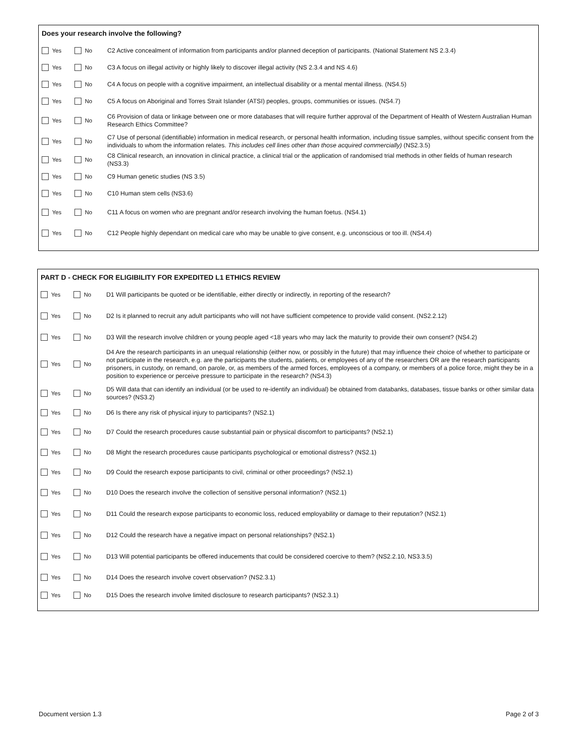Does your research involve the following?
Yes No C2 Active concealment of information from participants and/or planned deception of participants. (National Statement NS 2.3.4)
Yes No C3 A focus on illegal activity or highly likely to discover illegal activity (NS 2.3.4 and NS 4.6)
Yes No C4 A focus on people with a cognitive impairment, an intellectual disability or a mental mental illness. (NS4.5)
Yes No C5 A focus on Aboriginal and Torres Strait Islander (ATSI) peoples, groups, communities or issues. (NS4.7)
Yes No C6 Provision of data or linkage between one or more databases that will require further approval of the Department of Health of Western Australian Human Research Ethics Committee?
Yes No C7 Use of personal (identifiable) information in medical research, or personal health information, including tissue samples, without specific consent from the individuals to whom the information relates. This includes cell lines other than those acquired commercially) (NS2.3.5)
Yes No C8 Clinical research, an innovation in clinical practice, a clinical trial or the application of randomised trial methods in other fields of human research (NS3.3)
Yes No C9 Human genetic studies (NS 3.5)
Yes No C10 Human stem cells (NS3.6)
Yes No C11 A focus on women who are pregnant and/or research involving the human foetus. (NS4.1)
Yes No C12 People highly dependant on medical care who may be unable to give consent, e.g. unconscious or too ill. (NS4.4)
PART D - CHECK FOR ELIGIBILITY FOR EXPEDITED L1 ETHICS REVIEW
Yes No D1 Will participants be quoted or be identifiable, either directly or indirectly, in reporting of the research?
Yes No D2 Is it planned to recruit any adult participants who will not have sufficient competence to provide valid consent. (NS2.2.12)
Yes No D3 Will the research involve children or young people aged <18 years who may lack the maturity to provide their own consent? (NS4.2)
Yes No D4 Are the research participants in an unequal relationship (either now, or possibly in the future) that may influence their choice of whether to participate or not participate in the research, e.g. are the participants the students, patients, or employees of any of the researchers OR are the research participants prisoners, in custody, on remand, on parole, or, as members of the armed forces, employees of a company, or members of a police force, might they be in a position to experience or perceive pressure to participate in the research? (NS4.3)
Yes No D5 Will data that can identify an individual (or be used to re-identify an individual) be obtained from databanks, databases, tissue banks or other similar data sources? (NS3.2)
Yes No D6 Is there any risk of physical injury to participants? (NS2.1)
Yes No D7 Could the research procedures cause substantial pain or physical discomfort to participants? (NS2.1)
Yes No D8 Might the research procedures cause participants psychological or emotional distress? (NS2.1)
Yes No D9 Could the research expose participants to civil, criminal or other proceedings? (NS2.1)
Yes No D10 Does the research involve the collection of sensitive personal information? (NS2.1)
Yes No D11 Could the research expose participants to economic loss, reduced employability or damage to their reputation? (NS2.1)
Yes No D12 Could the research have a negative impact on personal relationships? (NS2.1)
Yes No D13 Will potential participants be offered inducements that could be considered coercive to them? (NS2.2.10, NS3.3.5)
Yes No D14 Does the research involve covert observation? (NS2.3.1)
Yes No D15 Does the research involve limited disclosure to research participants? (NS2.3.1)
Document version 1.3 Page 2 of 3